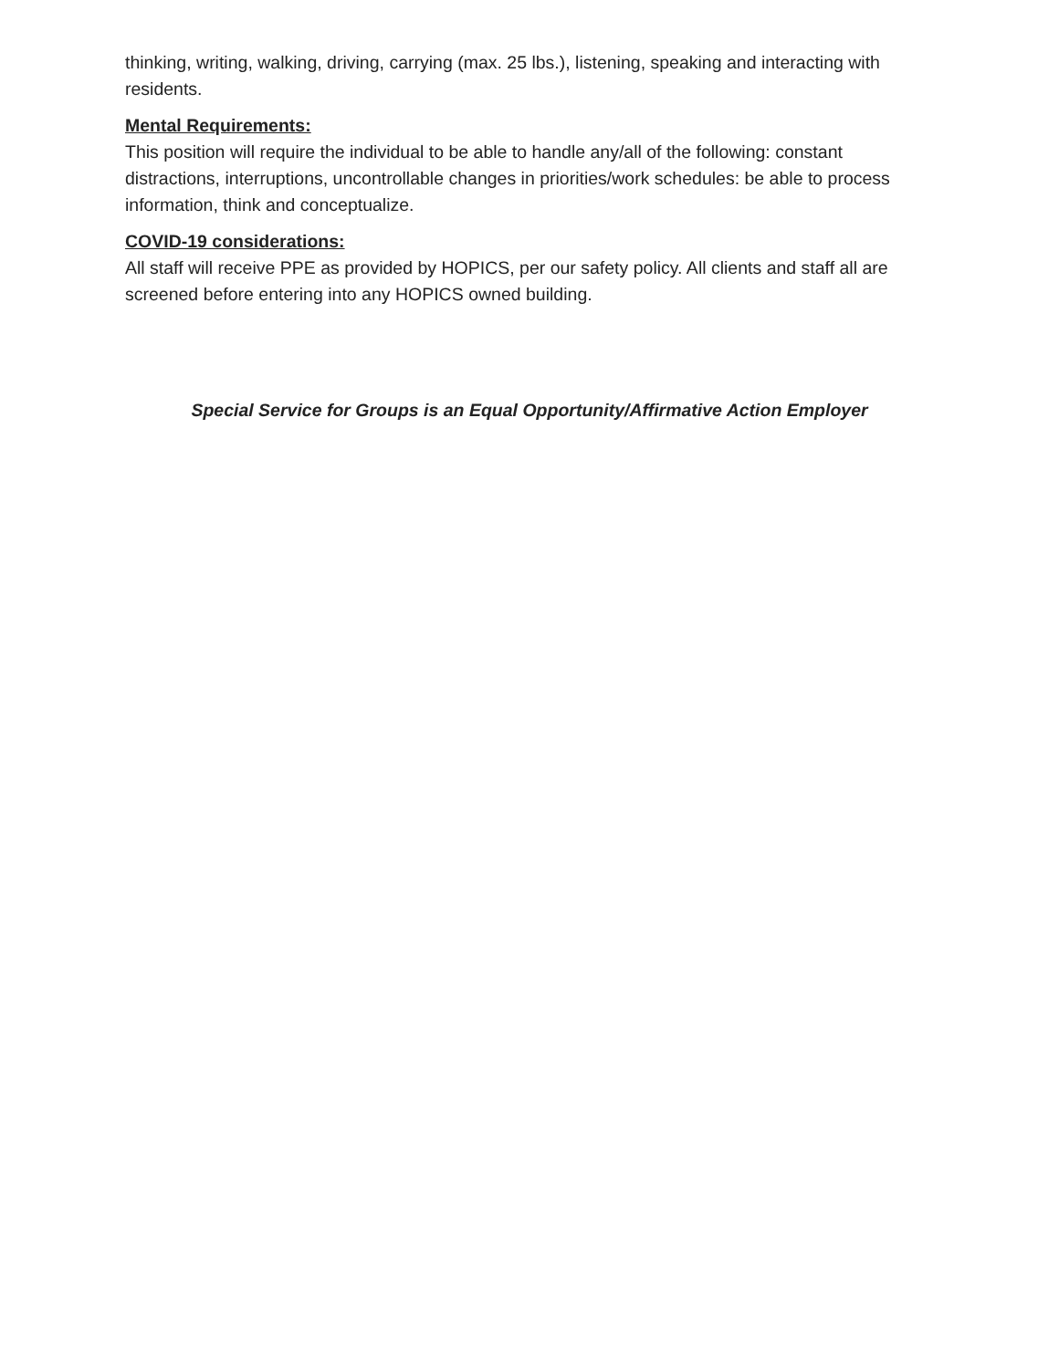thinking, writing, walking, driving, carrying (max. 25 lbs.), listening, speaking and interacting with residents.
Mental Requirements:
This position will require the individual to be able to handle any/all of the following: constant distractions, interruptions, uncontrollable changes in priorities/work schedules: be able to process information, think and conceptualize.
COVID-19 considerations:
All staff will receive PPE as provided by HOPICS, per our safety policy. All clients and staff all are screened before entering into any HOPICS owned building.
Special Service for Groups is an Equal Opportunity/Affirmative Action Employer